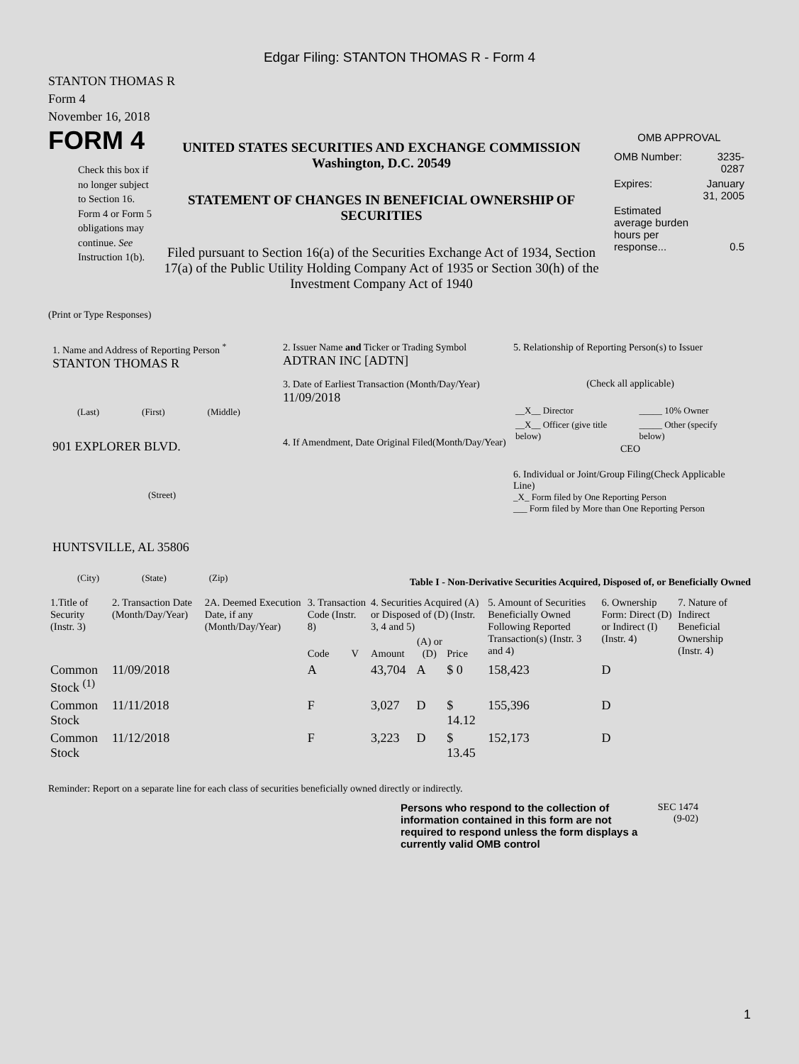Edgar Filing: STANTON THOMAS R - Form 4
STANTON THOMAS R
Form 4
November 16, 2018
FORM 4
Check this box if no longer subject to Section 16. Form 4 or Form 5 obligations may continue. See Instruction 1(b).
UNITED STATES SECURITIES AND EXCHANGE COMMISSION
Washington, D.C. 20549
STATEMENT OF CHANGES IN BENEFICIAL OWNERSHIP OF SECURITIES
Filed pursuant to Section 16(a) of the Securities Exchange Act of 1934, Section 17(a) of the Public Utility Holding Company Act of 1935 or Section 30(h) of the Investment Company Act of 1940
OMB APPROVAL
| OMB Number: | 3235-0287 |
| Expires: | January 31, 2005 |
| Estimated average burden hours per response... | 0.5 |
(Print or Type Responses)
1. Name and Address of Reporting Person <sup>*</sup>
STANTON THOMAS R
(Last) (First) (Middle)
901 EXPLORER BLVD.
(Street)
HUNTSVILLE, AL 35806
(City) (State) (Zip)
2. Issuer Name and Ticker or Trading Symbol
ADTRAN INC [ADTN]
3. Date of Earliest Transaction (Month/Day/Year)
11/09/2018
4. If Amendment, Date Original Filed(Month/Day/Year)
5. Relationship of Reporting Person(s) to Issuer
(Check all applicable)
| __X__ Director | _____ 10% Owner |
| __X__ Officer (give title below) | _____ Other (specify below) |
CEO
6. Individual or Joint/Group Filing(Check Applicable Line)
_X_ Form filed by One Reporting Person
___ Form filed by More than One Reporting Person
Table I - Non-Derivative Securities Acquired, Disposed of, or Beneficially Owned
| 1.Title of Security (Instr. 3) | 2. Transaction Date (Month/Day/Year) | 2A. Deemed Execution Date, if any (Month/Day/Year) | 3. Transaction Code (Instr. 8) | | 4. Securities Acquired (A) or Disposed of (D) (Instr. 3, 4 and 5) | | | 5. Amount of Securities Beneficially Owned Following Reported Transaction(s) (Instr. 3 and 4) | 6. Ownership Form: Direct (D) or Indirect (I) (Instr. 4) | 7. Nature of Indirect Beneficial Ownership (Instr. 4) |
| --- | --- | --- | --- | --- | --- | --- | --- | --- | --- | --- |
| | | | Code | V | Amount | (A) or (D) | Price | | | |
| Common Stock <sup>(1)</sup> | 11/09/2018 | | A | | 43,704 | A | $ 0 | 158,423 | D | |
| Common Stock | 11/11/2018 | | F | | 3,027 | D | $ 14.12 | 155,396 | D | |
| Common Stock | 11/12/2018 | | F | | 3,223 | D | $ 13.45 | 152,173 | D | |
Reminder: Report on a separate line for each class of securities beneficially owned directly or indirectly.
Persons who respond to the collection of information contained in this form are not required to respond unless the form displays a currently valid OMB control
SEC 1474
(9-02)
1